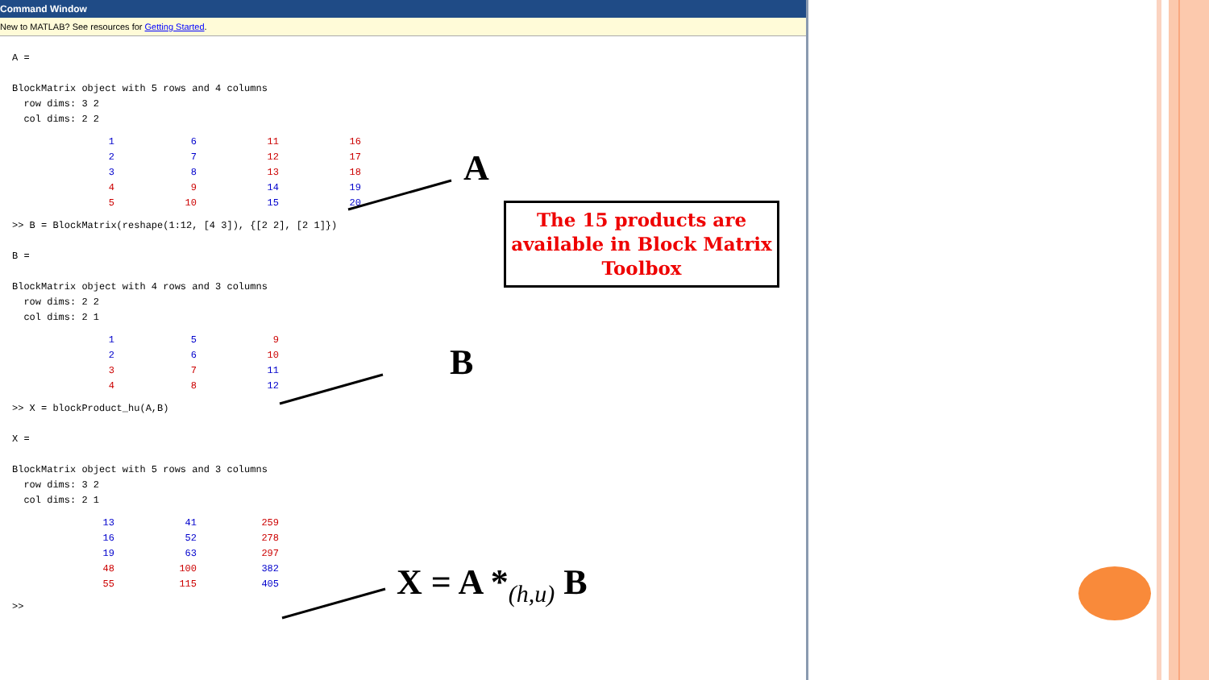Command Window
New to MATLAB? See resources for Getting Started.
A = BlockMatrix object with 5 rows and 4 columns row dims: 3 2 col dims: 2 2
| 1 | 6 | 11 | 16 |
| 2 | 7 | 12 | 17 |
| 3 | 8 | 13 | 18 |
| 4 | 9 | 14 | 19 |
| 5 | 10 | 15 | 20 |
>> B = BlockMatrix(reshape(1:12, [4 3]), {[2 2], [2 1]}) B = BlockMatrix object with 4 rows and 3 columns row dims: 2 2 col dims: 2 1
| 1 | 5 | 9 |
| 2 | 6 | 10 |
| 3 | 7 | 11 |
| 4 | 8 | 12 |
>> X = blockProduct_hu(A,B) X = BlockMatrix object with 5 rows and 3 columns row dims: 3 2 col dims: 2 1
| 13 | 41 | 259 |
| 16 | 52 | 278 |
| 19 | 63 | 297 |
| 48 | 100 | 382 |
| 55 | 115 | 405 |
>>
A
The 15 products are available in Block Matrix Toolbox
B
X = A *<sub>(h,u)</sub> B